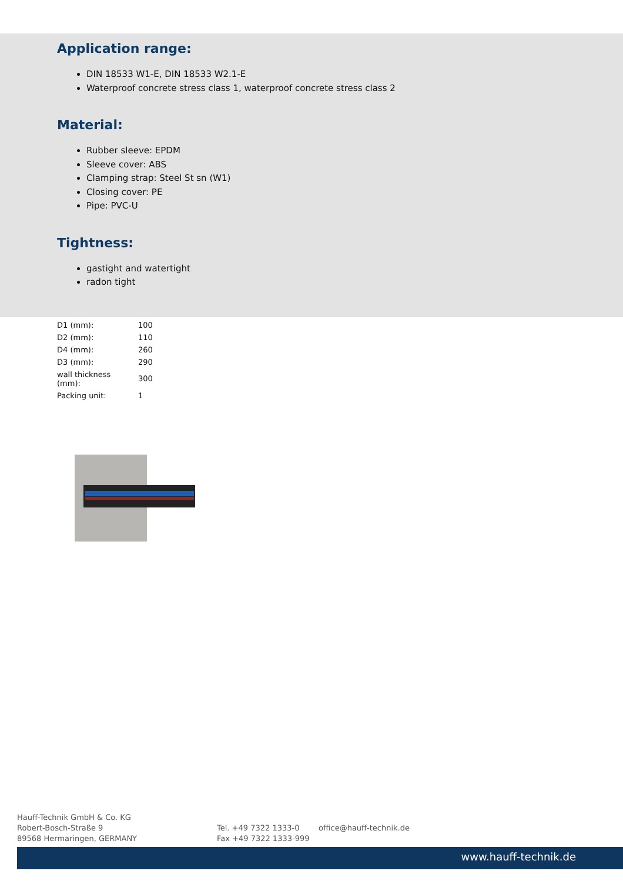Application range:
DIN 18533 W1-E, DIN 18533 W2.1-E
Waterproof concrete stress class 1, waterproof concrete stress class 2
Material:
Rubber sleeve: EPDM
Sleeve cover: ABS
Clamping strap: Steel St sn (W1)
Closing cover: PE
Pipe: PVC-U
Tightness:
gastight and watertight
radon tight
| D1 (mm): | 100 |
| D2 (mm): | 110 |
| D4 (mm): | 260 |
| D3 (mm): | 290 |
| wall thickness (mm): | 300 |
| Packing unit: | 1 |
Hauff-Technik GmbH & Co. KG
Robert-Bosch-Straße 9
89568 Hermaringen, GERMANY
Tel. +49 7322 1333-0
Fax +49 7322 1333-999
office@hauff-technik.de
www.hauff-technik.de